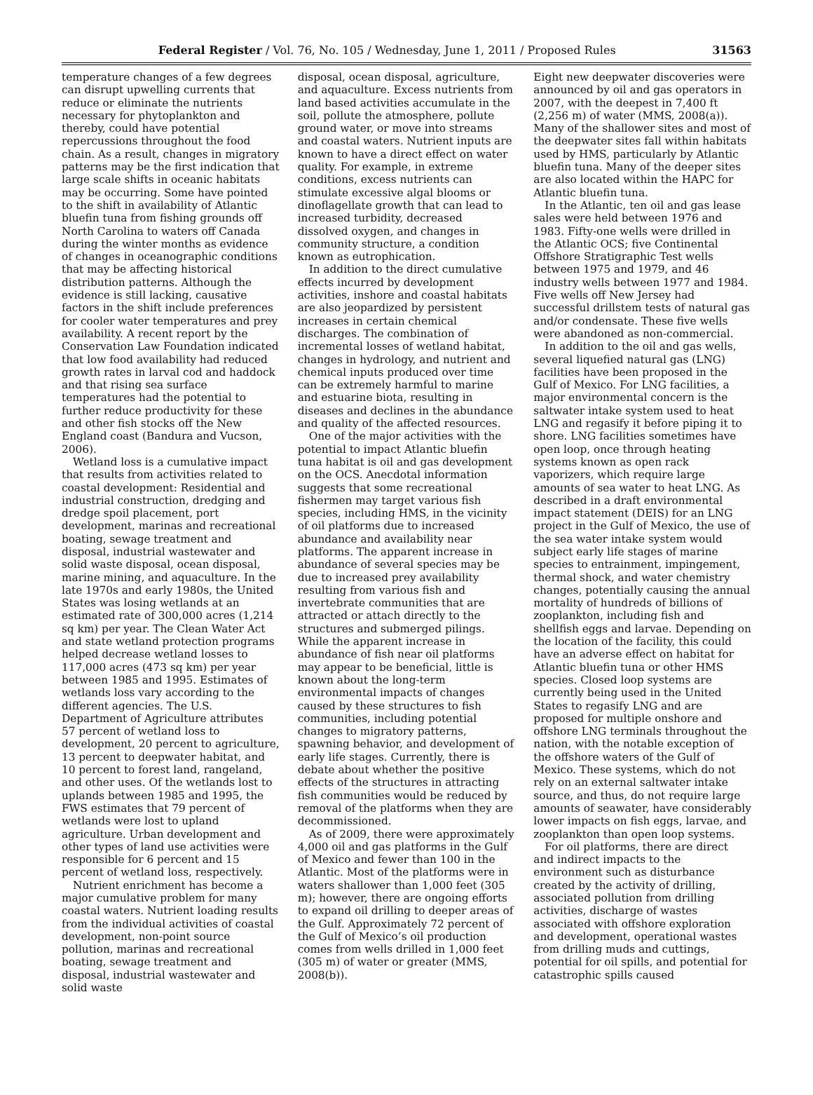Federal Register / Vol. 76, No. 105 / Wednesday, June 1, 2011 / Proposed Rules 31563
temperature changes of a few degrees can disrupt upwelling currents that reduce or eliminate the nutrients necessary for phytoplankton and thereby, could have potential repercussions throughout the food chain. As a result, changes in migratory patterns may be the first indication that large scale shifts in oceanic habitats may be occurring. Some have pointed to the shift in availability of Atlantic bluefin tuna from fishing grounds off North Carolina to waters off Canada during the winter months as evidence of changes in oceanographic conditions that may be affecting historical distribution patterns. Although the evidence is still lacking, causative factors in the shift include preferences for cooler water temperatures and prey availability. A recent report by the Conservation Law Foundation indicated that low food availability had reduced growth rates in larval cod and haddock and that rising sea surface temperatures had the potential to further reduce productivity for these and other fish stocks off the New England coast (Bandura and Vucson, 2006).
Wetland loss is a cumulative impact that results from activities related to coastal development: Residential and industrial construction, dredging and dredge spoil placement, port development, marinas and recreational boating, sewage treatment and disposal, industrial wastewater and solid waste disposal, ocean disposal, marine mining, and aquaculture. In the late 1970s and early 1980s, the United States was losing wetlands at an estimated rate of 300,000 acres (1,214 sq km) per year. The Clean Water Act and state wetland protection programs helped decrease wetland losses to 117,000 acres (473 sq km) per year between 1985 and 1995. Estimates of wetlands loss vary according to the different agencies. The U.S. Department of Agriculture attributes 57 percent of wetland loss to development, 20 percent to agriculture, 13 percent to deepwater habitat, and 10 percent to forest land, rangeland, and other uses. Of the wetlands lost to uplands between 1985 and 1995, the FWS estimates that 79 percent of wetlands were lost to upland agriculture. Urban development and other types of land use activities were responsible for 6 percent and 15 percent of wetland loss, respectively.
Nutrient enrichment has become a major cumulative problem for many coastal waters. Nutrient loading results from the individual activities of coastal development, non-point source pollution, marinas and recreational boating, sewage treatment and disposal, industrial wastewater and solid waste
disposal, ocean disposal, agriculture, and aquaculture. Excess nutrients from land based activities accumulate in the soil, pollute the atmosphere, pollute ground water, or move into streams and coastal waters. Nutrient inputs are known to have a direct effect on water quality. For example, in extreme conditions, excess nutrients can stimulate excessive algal blooms or dinoflagellate growth that can lead to increased turbidity, decreased dissolved oxygen, and changes in community structure, a condition known as eutrophication.
In addition to the direct cumulative effects incurred by development activities, inshore and coastal habitats are also jeopardized by persistent increases in certain chemical discharges. The combination of incremental losses of wetland habitat, changes in hydrology, and nutrient and chemical inputs produced over time can be extremely harmful to marine and estuarine biota, resulting in diseases and declines in the abundance and quality of the affected resources.
One of the major activities with the potential to impact Atlantic bluefin tuna habitat is oil and gas development on the OCS. Anecdotal information suggests that some recreational fishermen may target various fish species, including HMS, in the vicinity of oil platforms due to increased abundance and availability near platforms. The apparent increase in abundance of several species may be due to increased prey availability resulting from various fish and invertebrate communities that are attracted or attach directly to the structures and submerged pilings. While the apparent increase in abundance of fish near oil platforms may appear to be beneficial, little is known about the long-term environmental impacts of changes caused by these structures to fish communities, including potential changes to migratory patterns, spawning behavior, and development of early life stages. Currently, there is debate about whether the positive effects of the structures in attracting fish communities would be reduced by removal of the platforms when they are decommissioned.
As of 2009, there were approximately 4,000 oil and gas platforms in the Gulf of Mexico and fewer than 100 in the Atlantic. Most of the platforms were in waters shallower than 1,000 feet (305 m); however, there are ongoing efforts to expand oil drilling to deeper areas of the Gulf. Approximately 72 percent of the Gulf of Mexico’s oil production comes from wells drilled in 1,000 feet (305 m) of water or greater (MMS, 2008(b)).
Eight new deepwater discoveries were announced by oil and gas operators in 2007, with the deepest in 7,400 ft (2,256 m) of water (MMS, 2008(a)). Many of the shallower sites and most of the deepwater sites fall within habitats used by HMS, particularly by Atlantic bluefin tuna. Many of the deeper sites are also located within the HAPC for Atlantic bluefin tuna.
In the Atlantic, ten oil and gas lease sales were held between 1976 and 1983. Fifty-one wells were drilled in the Atlantic OCS; five Continental Offshore Stratigraphic Test wells between 1975 and 1979, and 46 industry wells between 1977 and 1984. Five wells off New Jersey had successful drillstem tests of natural gas and/or condensate. These five wells were abandoned as non-commercial.
In addition to the oil and gas wells, several liquefied natural gas (LNG) facilities have been proposed in the Gulf of Mexico. For LNG facilities, a major environmental concern is the saltwater intake system used to heat LNG and regasify it before piping it to shore. LNG facilities sometimes have open loop, once through heating systems known as open rack vaporizers, which require large amounts of sea water to heat LNG. As described in a draft environmental impact statement (DEIS) for an LNG project in the Gulf of Mexico, the use of the sea water intake system would subject early life stages of marine species to entrainment, impingement, thermal shock, and water chemistry changes, potentially causing the annual mortality of hundreds of billions of zooplankton, including fish and shellfish eggs and larvae. Depending on the location of the facility, this could have an adverse effect on habitat for Atlantic bluefin tuna or other HMS species. Closed loop systems are currently being used in the United States to regasify LNG and are proposed for multiple onshore and offshore LNG terminals throughout the nation, with the notable exception of the offshore waters of the Gulf of Mexico. These systems, which do not rely on an external saltwater intake source, and thus, do not require large amounts of seawater, have considerably lower impacts on fish eggs, larvae, and zooplankton than open loop systems.
For oil platforms, there are direct and indirect impacts to the environment such as disturbance created by the activity of drilling, associated pollution from drilling activities, discharge of wastes associated with offshore exploration and development, operational wastes from drilling muds and cuttings, potential for oil spills, and potential for catastrophic spills caused